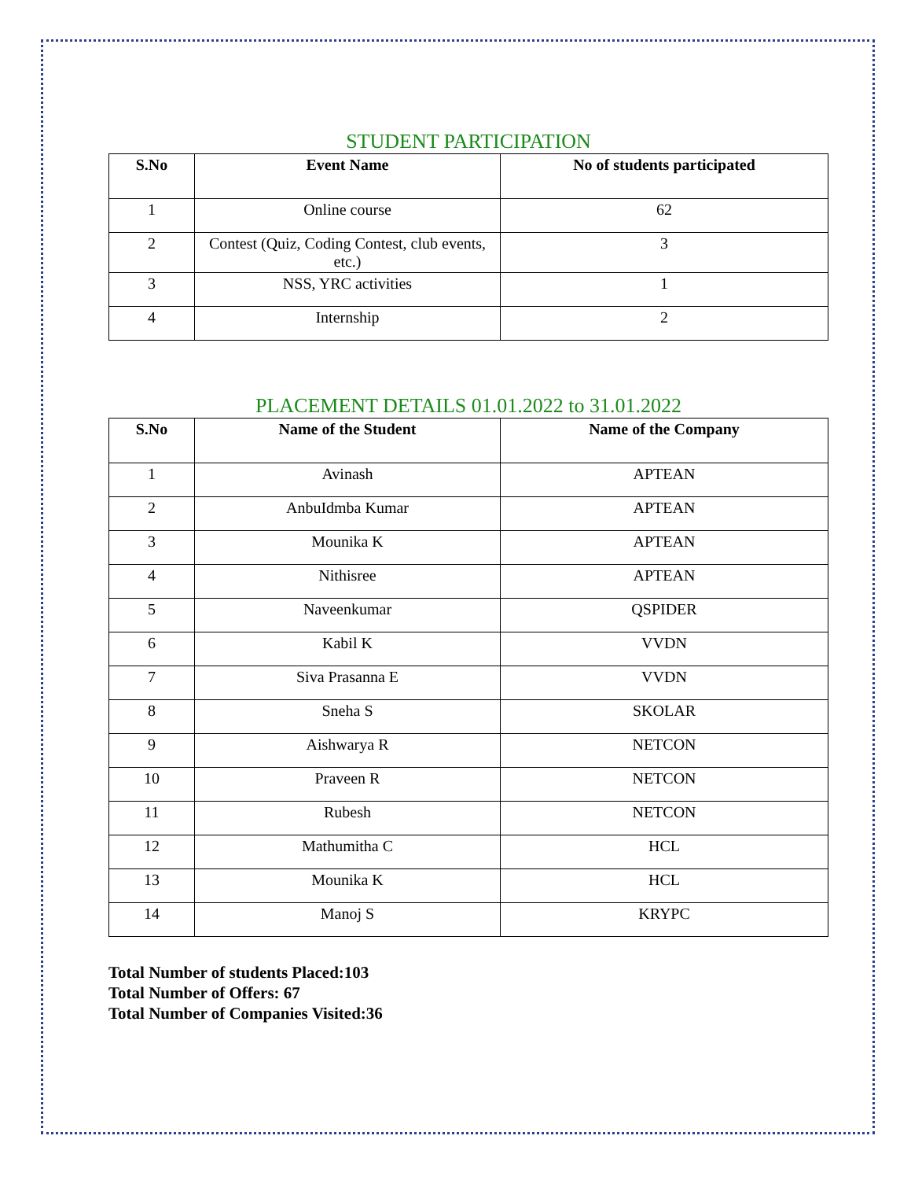STUDENT PARTICIPATION
| S.No | Event Name | No of students participated |
| --- | --- | --- |
| 1 | Online course | 62 |
| 2 | Contest (Quiz, Coding Contest, club events, etc.) | 3 |
| 3 | NSS, YRC activities | 1 |
| 4 | Internship | 2 |
PLACEMENT DETAILS 01.01.2022 to 31.01.2022
| S.No | Name of the Student | Name of the Company |
| --- | --- | --- |
| 1 | Avinash | APTEAN |
| 2 | AnbuIdmba Kumar | APTEAN |
| 3 | Mounika K | APTEAN |
| 4 | Nithisree | APTEAN |
| 5 | Naveenkumar | QSPIDER |
| 6 | Kabil K | VVDN |
| 7 | Siva Prasanna E | VVDN |
| 8 | Sneha S | SKOLAR |
| 9 | Aishwarya R | NETCON |
| 10 | Praveen R | NETCON |
| 11 | Rubesh | NETCON |
| 12 | Mathumitha C | HCL |
| 13 | Mounika K | HCL |
| 14 | Manoj S | KRYPC |
Total Number of students Placed:103
Total Number of Offers: 67
Total Number of Companies Visited:36